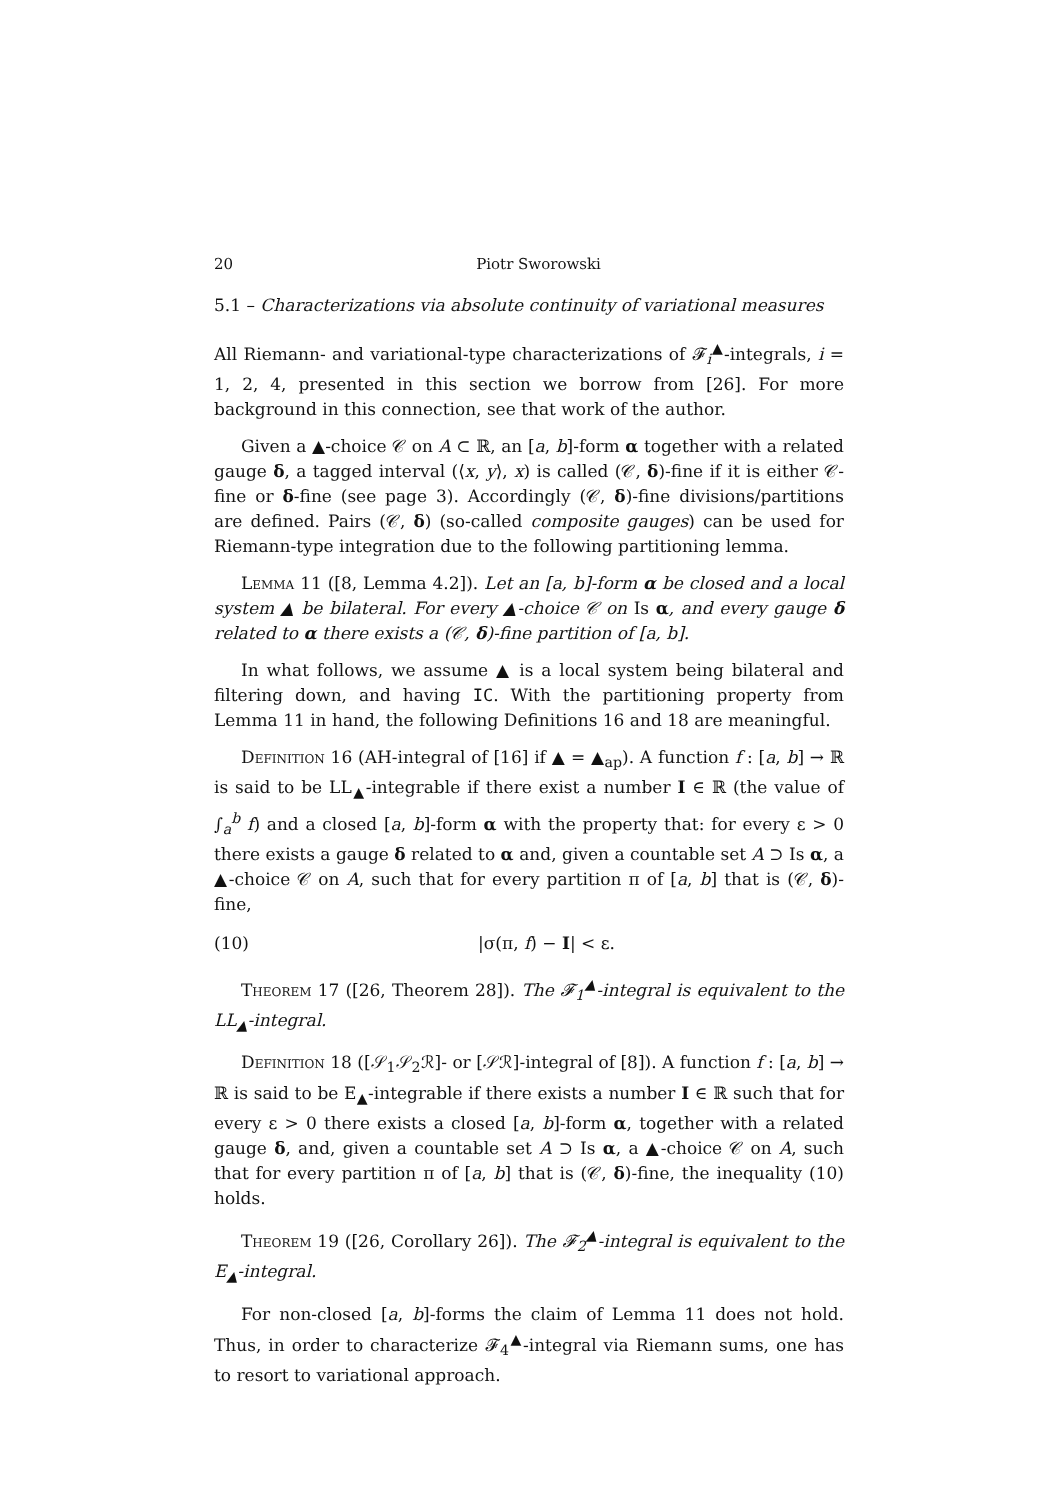20 Piotr Sworowski
5.1 – Characterizations via absolute continuity of variational measures
All Riemann- and variational-type characterizations of 𝓕<sub>i</sub><sup>▲</sup>-integrals, i = 1, 2, 4, presented in this section we borrow from [26]. For more background in this connection, see that work of the author.
Given a ▲-choice 𝒞 on A ⊂ ℝ, an [a, b]-form α together with a related gauge δ, a tagged interval (⟨x, y⟩, x) is called (𝒞, δ)-fine if it is either 𝒞-fine or δ-fine (see page 3). Accordingly (𝒞, δ)-fine divisions/partitions are defined. Pairs (𝒞, δ) (so-called composite gauges) can be used for Riemann-type integration due to the following partitioning lemma.
Lemma 11 ([8, Lemma 4.2]). Let an [a, b]-form α be closed and a local system ▲ be bilateral. For every ▲-choice 𝒞 on Is α, and every gauge δ related to α there exists a (𝒞, δ)-fine partition of [a, b].
In what follows, we assume ▲ is a local system being bilateral and filtering down, and having IC. With the partitioning property from Lemma 11 in hand, the following Definitions 16 and 18 are meaningful.
Definition 16 (AH-integral of [16] if ▲ = ▲<sub>ap</sub>). A function f : [a, b] → ℝ is said to be LL<sub>▲</sub>-integrable if there exist a number I ∈ ℝ (the value of ∫<sub>a</sub><sup>b</sup> f) and a closed [a, b]-form α with the property that: for every ε > 0 there exists a gauge δ related to α and, given a countable set A ⊃ Is α, a ▲-choice 𝒞 on A, such that for every partition π of [a, b] that is (𝒞, δ)-fine,
(10) |σ(π, f) − I| < ε.
Theorem 17 ([26, Theorem 28]). The 𝓕<sub>1</sub><sup>▲</sup>-integral is equivalent to the LL<sub>▲</sub>-integral.
Definition 18 ([𝒮<sub>1</sub>𝒮<sub>2</sub>ℛ]- or [𝒮ℛ]-integral of [8]). A function f : [a, b] → ℝ is said to be E<sub>▲</sub>-integrable if there exists a number I ∈ ℝ such that for every ε > 0 there exists a closed [a, b]-form α, together with a related gauge δ, and, given a countable set A ⊃ Is α, a ▲-choice 𝒞 on A, such that for every partition π of [a, b] that is (𝒞, δ)-fine, the inequality (10) holds.
Theorem 19 ([26, Corollary 26]). The 𝓕<sub>2</sub><sup>▲</sup>-integral is equivalent to the E<sub>▲</sub>-integral.
For non-closed [a, b]-forms the claim of Lemma 11 does not hold. Thus, in order to characterize 𝓕<sub>4</sub><sup>▲</sup>-integral via Riemann sums, one has to resort to variational approach.